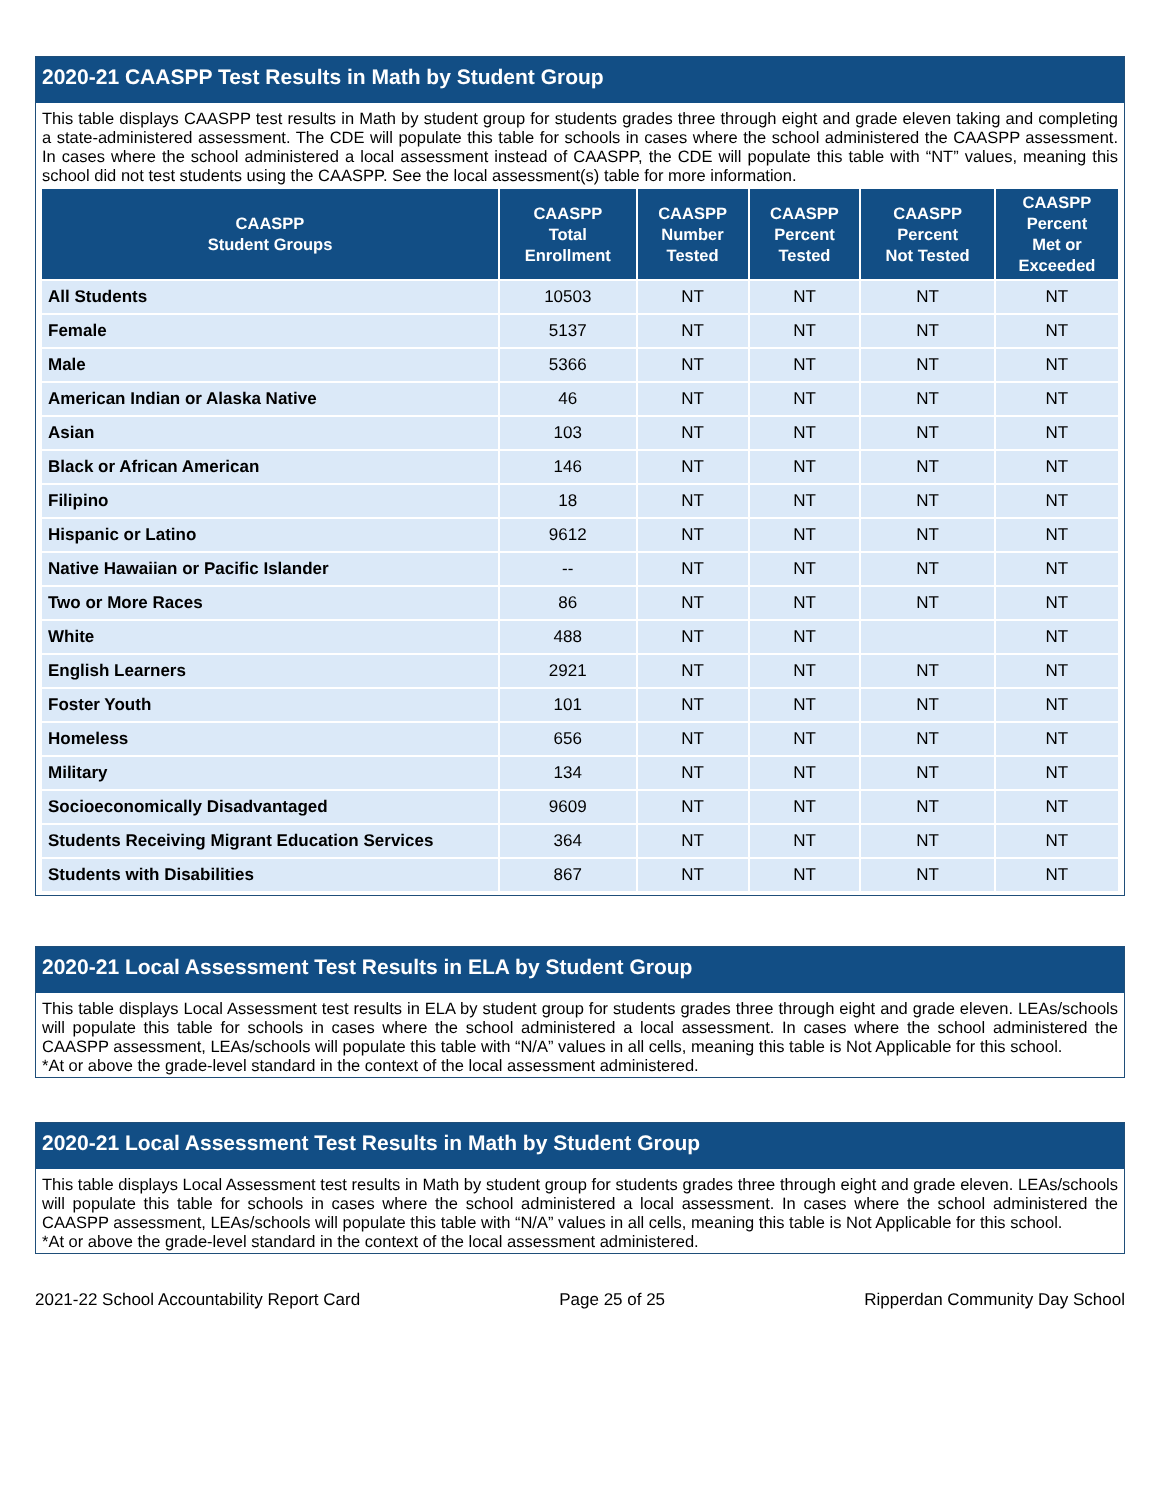2020-21 CAASPP Test Results in Math by Student Group
This table displays CAASPP test results in Math by student group for students grades three through eight and grade eleven taking and completing a state-administered assessment. The CDE will populate this table for schools in cases where the school administered the CAASPP assessment. In cases where the school administered a local assessment instead of CAASPP, the CDE will populate this table with “NT” values, meaning this school did not test students using the CAASPP. See the local assessment(s) table for more information.
| CAASPP Student Groups | CAASPP Total Enrollment | CAASPP Number Tested | CAASPP Percent Tested | CAASPP Percent Not Tested | CAASPP Percent Met or Exceeded |
| --- | --- | --- | --- | --- | --- |
| All Students | 10503 | NT | NT | NT | NT |
| Female | 5137 | NT | NT | NT | NT |
| Male | 5366 | NT | NT | NT | NT |
| American Indian or Alaska Native | 46 | NT | NT | NT | NT |
| Asian | 103 | NT | NT | NT | NT |
| Black or African American | 146 | NT | NT | NT | NT |
| Filipino | 18 | NT | NT | NT | NT |
| Hispanic or Latino | 9612 | NT | NT | NT | NT |
| Native Hawaiian or Pacific Islander | -- | NT | NT | NT | NT |
| Two or More Races | 86 | NT | NT | NT | NT |
| White | 488 | NT | NT | | NT |
| English Learners | 2921 | NT | NT | NT | NT |
| Foster Youth | 101 | NT | NT | NT | NT |
| Homeless | 656 | NT | NT | NT | NT |
| Military | 134 | NT | NT | NT | NT |
| Socioeconomically Disadvantaged | 9609 | NT | NT | NT | NT |
| Students Receiving Migrant Education Services | 364 | NT | NT | NT | NT |
| Students with Disabilities | 867 | NT | NT | NT | NT |
2020-21 Local Assessment Test Results in ELA by Student Group
This table displays Local Assessment test results in ELA by student group for students grades three through eight and grade eleven. LEAs/schools will populate this table for schools in cases where the school administered a local assessment. In cases where the school administered the CAASPP assessment, LEAs/schools will populate this table with “N/A” values in all cells, meaning this table is Not Applicable for this school.
*At or above the grade-level standard in the context of the local assessment administered.
2020-21 Local Assessment Test Results in Math by Student Group
This table displays Local Assessment test results in Math by student group for students grades three through eight and grade eleven. LEAs/schools will populate this table for schools in cases where the school administered a local assessment. In cases where the school administered the CAASPP assessment, LEAs/schools will populate this table with “N/A” values in all cells, meaning this table is Not Applicable for this school.
*At or above the grade-level standard in the context of the local assessment administered.
2021-22 School Accountability Report Card Page 25 of 25 Ripperdan Community Day School